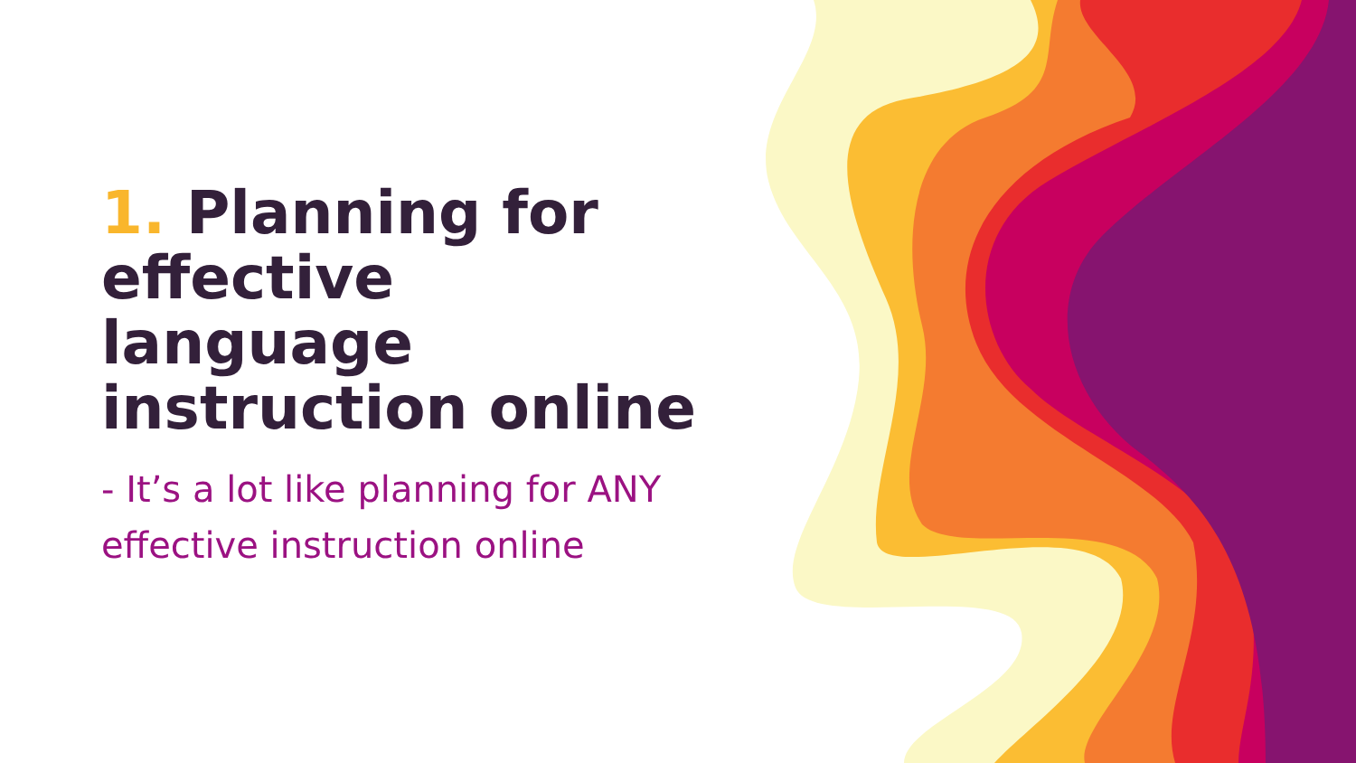1. Planning for effective language instruction online
- It’s a lot like planning for ANY effective instruction online